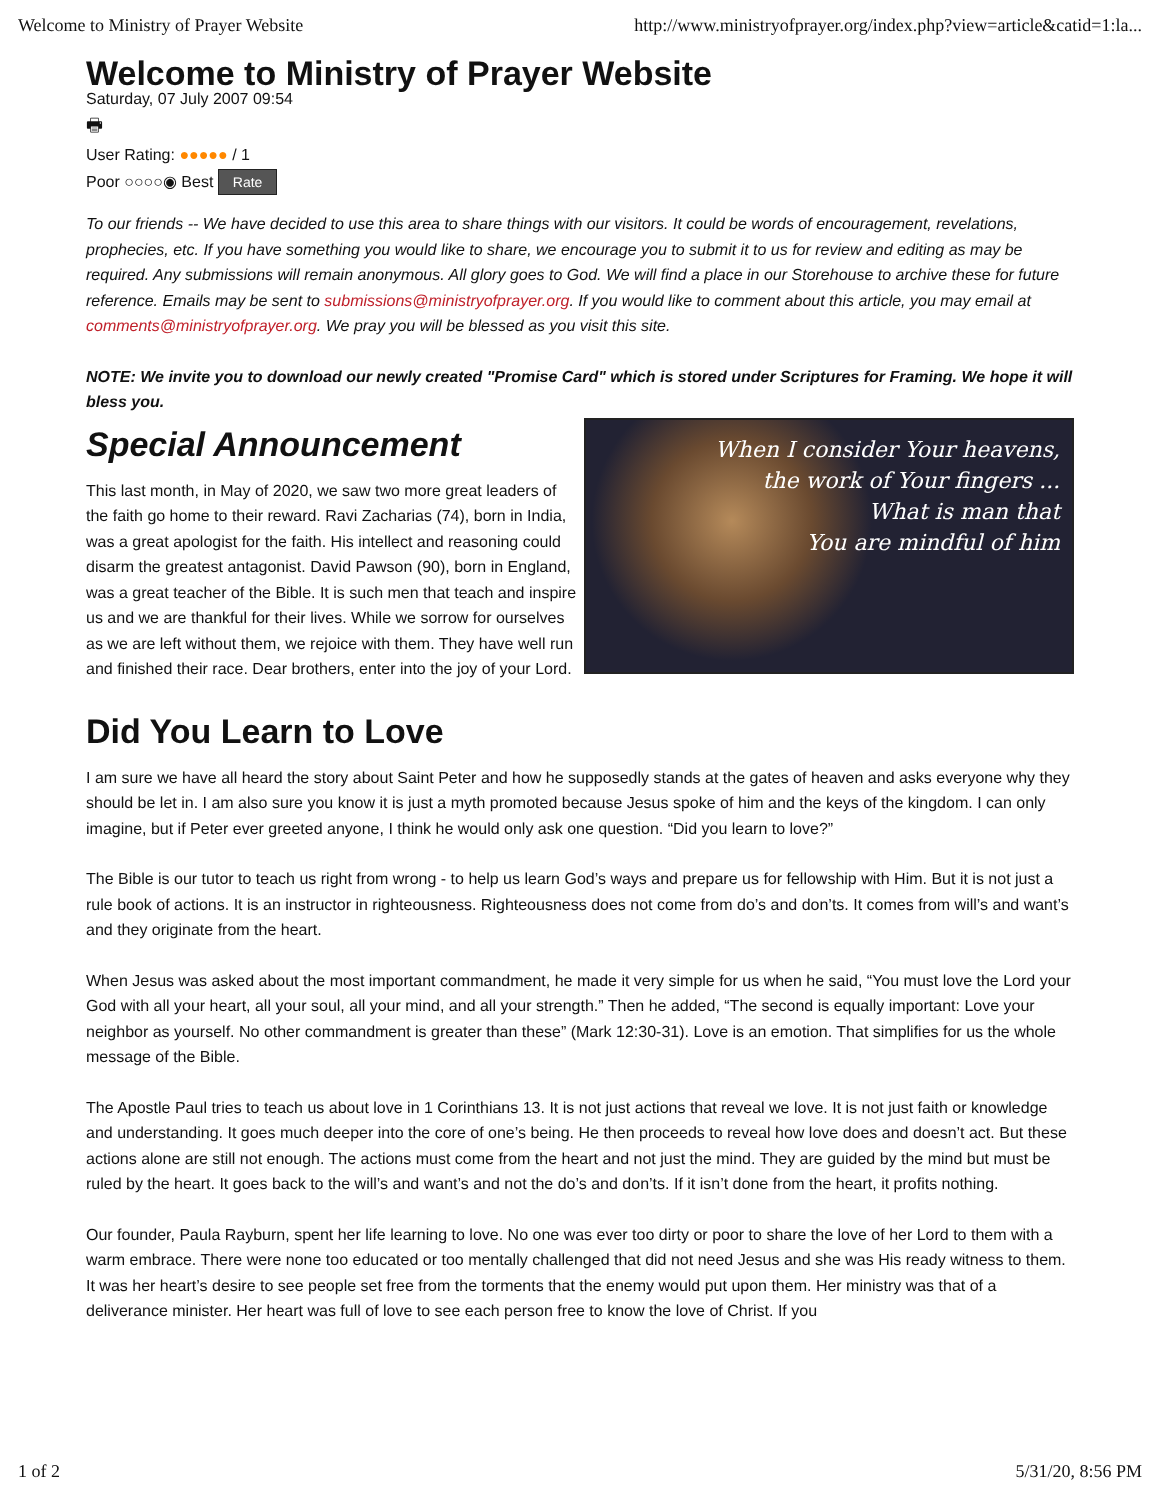Welcome to Ministry of Prayer Website http://www.ministryofprayer.org/index.php?view=article&catid=1:la...
Welcome to Ministry of Prayer Website
Saturday, 07 July 2007 09:54
🖶
User Rating: ●●●●● / 1
Poor ○○○○◉ Best Rate
To our friends -- We have decided to use this area to share things with our visitors. It could be words of encouragement, revelations, prophecies, etc. If you have something you would like to share, we encourage you to submit it to us for review and editing as may be required. Any submissions will remain anonymous. All glory goes to God. We will find a place in our Storehouse to archive these for future reference. Emails may be sent to submissions@ministryofprayer.org. If you would like to comment about this article, you may email at comments@ministryofprayer.org. We pray you will be blessed as you visit this site.
NOTE: We invite you to download our newly created "Promise Card" which is stored under Scriptures for Framing. We hope it will bless you.
Special Announcement
When I consider Your heavens,
the work of Your fingers ...
What is man that
You are mindful of him
This last month, in May of 2020, we saw two more great leaders of the faith go home to their reward. Ravi Zacharias (74), born in India, was a great apologist for the faith. His intellect and reasoning could disarm the greatest antagonist. David Pawson (90), born in England, was a great teacher of the Bible. It is such men that teach and inspire us and we are thankful for their lives. While we sorrow for ourselves as we are left without them, we rejoice with them. They have well run and finished their race. Dear brothers, enter into the joy of your Lord.
Did You Learn to Love
I am sure we have all heard the story about Saint Peter and how he supposedly stands at the gates of heaven and asks everyone why they should be let in. I am also sure you know it is just a myth promoted because Jesus spoke of him and the keys of the kingdom. I can only imagine, but if Peter ever greeted anyone, I think he would only ask one question. “Did you learn to love?”
The Bible is our tutor to teach us right from wrong - to help us learn God’s ways and prepare us for fellowship with Him. But it is not just a rule book of actions. It is an instructor in righteousness. Righteousness does not come from do’s and don’ts. It comes from will’s and want’s and they originate from the heart.
When Jesus was asked about the most important commandment, he made it very simple for us when he said, “You must love the Lord your God with all your heart, all your soul, all your mind, and all your strength.” Then he added, “The second is equally important: Love your neighbor as yourself. No other commandment is greater than these” (Mark 12:30-31). Love is an emotion. That simplifies for us the whole message of the Bible.
The Apostle Paul tries to teach us about love in 1 Corinthians 13. It is not just actions that reveal we love. It is not just faith or knowledge and understanding. It goes much deeper into the core of one’s being. He then proceeds to reveal how love does and doesn’t act. But these actions alone are still not enough. The actions must come from the heart and not just the mind. They are guided by the mind but must be ruled by the heart. It goes back to the will’s and want’s and not the do’s and don’ts. If it isn’t done from the heart, it profits nothing.
Our founder, Paula Rayburn, spent her life learning to love. No one was ever too dirty or poor to share the love of her Lord to them with a warm embrace. There were none too educated or too mentally challenged that did not need Jesus and she was His ready witness to them. It was her heart’s desire to see people set free from the torments that the enemy would put upon them. Her ministry was that of a deliverance minister. Her heart was full of love to see each person free to know the love of Christ. If you
1 of 2 5/31/20, 8:56 PM